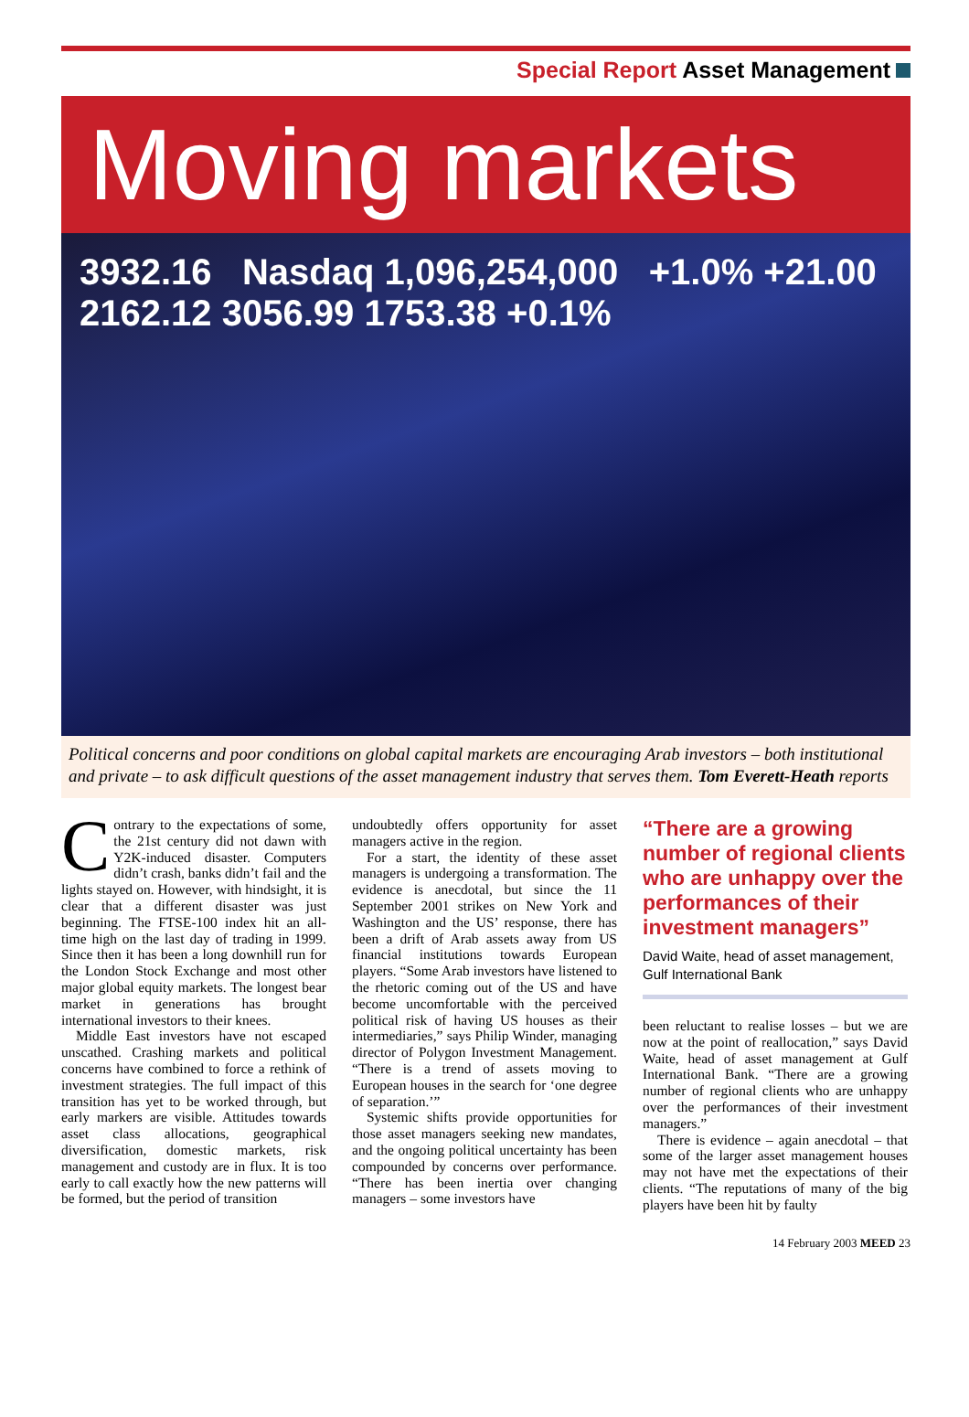Special Report Asset Management
Moving markets
3932.16 Nasdaq 1,096,254,000 +1.0% +21.00 2162.12 3056.99 1753.38 +0.1%
Political concerns and poor conditions on global capital markets are encouraging Arab investors – both institutional and private – to ask difficult questions of the asset management industry that serves them. Tom Everett-Heath reports
Contrary to the expectations of some, the 21st century did not dawn with Y2K-induced disaster. Computers didn’t crash, banks didn’t fail and the lights stayed on. However, with hindsight, it is clear that a different disaster was just beginning. The FTSE-100 index hit an all-time high on the last day of trading in 1999. Since then it has been a long downhill run for the London Stock Exchange and most other major global equity markets. The longest bear market in generations has brought international investors to their knees.
Middle East investors have not escaped unscathed. Crashing markets and political concerns have combined to force a rethink of investment strategies. The full impact of this transition has yet to be worked through, but early markers are visible. Attitudes towards asset class allocations, geographical diversification, domestic markets, risk management and custody are in flux. It is too early to call exactly how the new patterns will be formed, but the period of transition
undoubtedly offers opportunity for asset managers active in the region.
For a start, the identity of these asset managers is undergoing a transformation. The evidence is anecdotal, but since the 11 September 2001 strikes on New York and Washington and the US’ response, there has been a drift of Arab assets away from US financial institutions towards European players. “Some Arab investors have listened to the rhetoric coming out of the US and have become uncomfortable with the perceived political risk of having US houses as their intermediaries,” says Philip Winder, managing director of Polygon Investment Management. “There is a trend of assets moving to European houses in the search for ‘one degree of separation.’”
Systemic shifts provide opportunities for those asset managers seeking new mandates, and the ongoing political uncertainty has been compounded by concerns over performance. “There has been inertia over changing managers – some investors have
“There are a growing number of regional clients who are unhappy over the performances of their investment managers”
David Waite, head of asset management, Gulf International Bank
been reluctant to realise losses – but we are now at the point of reallocation,” says David Waite, head of asset management at Gulf International Bank. “There are a growing number of regional clients who are unhappy over the performances of their investment managers.”
There is evidence – again anecdotal – that some of the larger asset management houses may not have met the expectations of their clients. “The reputations of many of the big players have been hit by faulty
14 February 2003 MEED 23